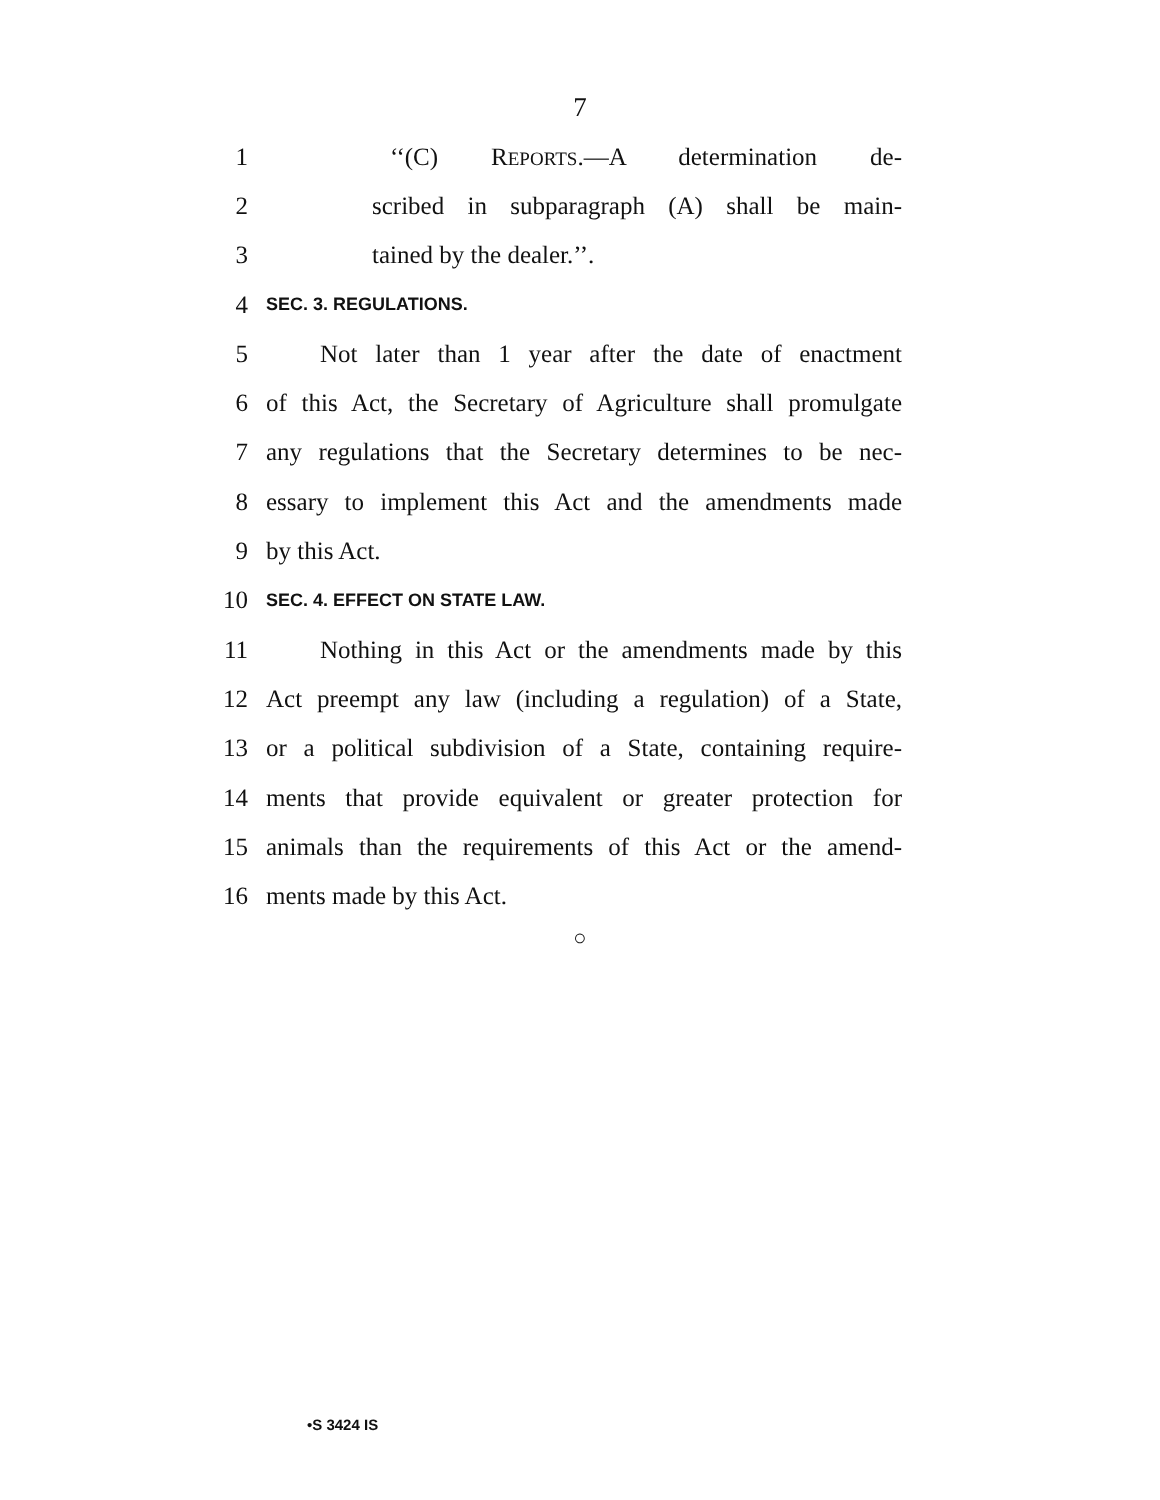7
1 ‘‘(C) REPORTS.—A determination de-
2 scribed in subparagraph (A) shall be main-
3 tained by the dealer.’’.
4 SEC. 3. REGULATIONS.
5 Not later than 1 year after the date of enactment
6 of this Act, the Secretary of Agriculture shall promulgate
7 any regulations that the Secretary determines to be nec-
8 essary to implement this Act and the amendments made
9 by this Act.
10 SEC. 4. EFFECT ON STATE LAW.
11 Nothing in this Act or the amendments made by this
12 Act preempt any law (including a regulation) of a State,
13 or a political subdivision of a State, containing require-
14 ments that provide equivalent or greater protection for
15 animals than the requirements of this Act or the amend-
16 ments made by this Act.
○
•S 3424 IS